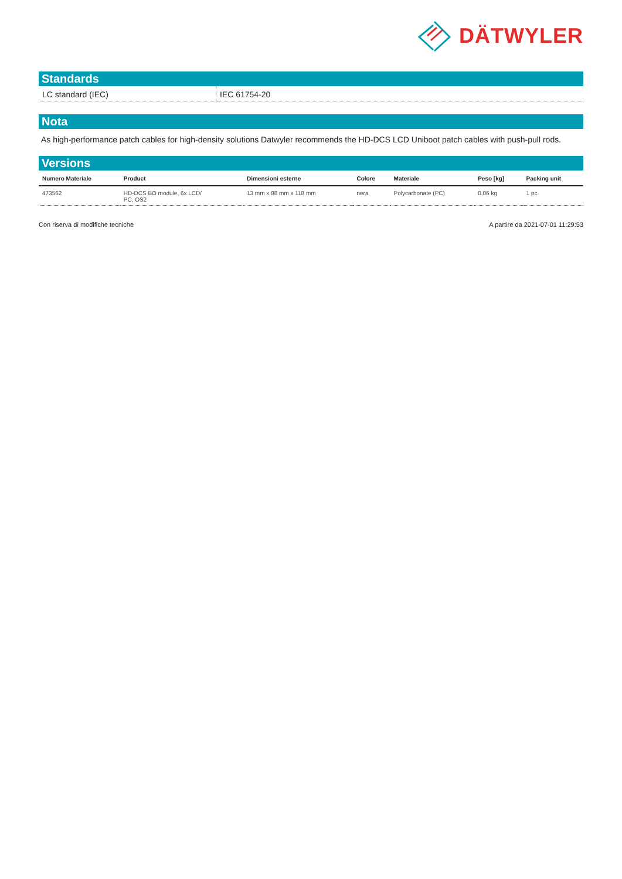DÄTWYLER
Standards
| LC standard (IEC) | IEC 61754-20 |
Nota
As high-performance patch cables for high-density solutions Datwyler recommends the HD-DCS LCD Uniboot patch cables with push-pull rods.
Versions
| Numero Materiale | Product | Dimensioni esterne | Colore | Materiale | Peso [kg] | Packing unit |
| --- | --- | --- | --- | --- | --- | --- |
| 473562 | HD-DCS BO module, 6x LCD/ PC, OS2 | 13 mm x 88 mm x 118 mm | nera | Polycarbonate (PC) | 0,06 kg | 1 pc. |
Con riserva di modifiche tecniche A partire da 2021-07-01 11:29:53